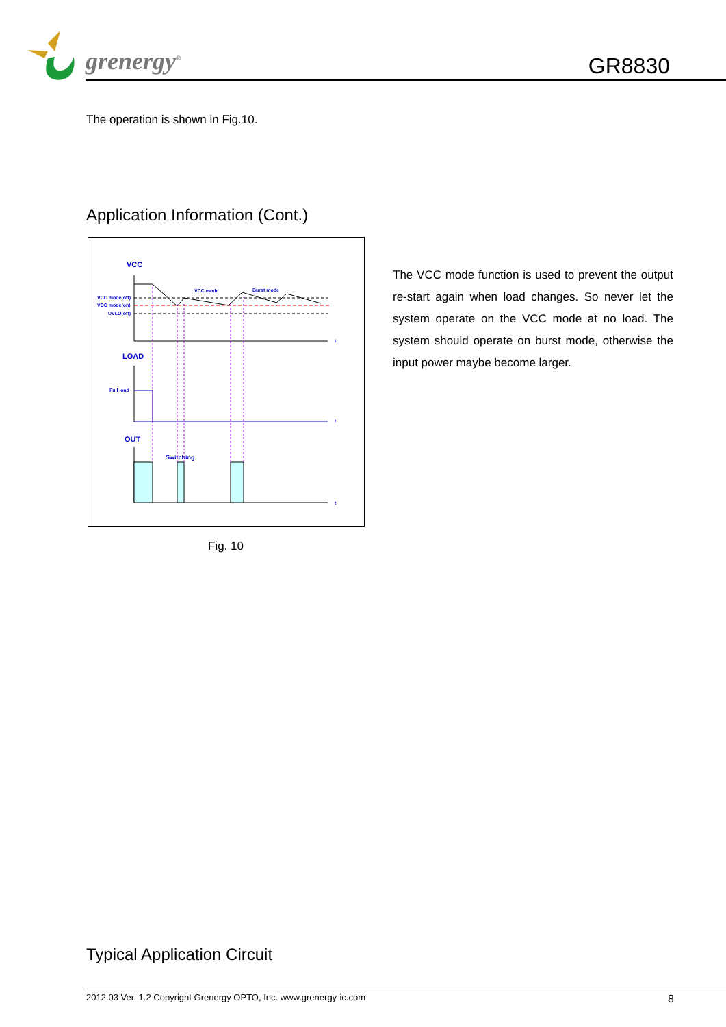grenergy<sup>®</sup> GR8830
The operation is shown in Fig.10.
Application Information (Cont.)
VCC
VCC mode(off)
VCC mode(on)
UVLO(off)
VCC mode
Burst mode
t
LOAD
Full load
t
OUT
Switching
t
Fig. 10
The VCC mode function is used to prevent the output re-start again when load changes. So never let the system operate on the VCC mode at no load. The system should operate on burst mode, otherwise the input power maybe become larger.
Typical Application Circuit
2012.03 Ver. 1.2 Copyright Grenergy OPTO, Inc. www.grenergy-ic.com 8